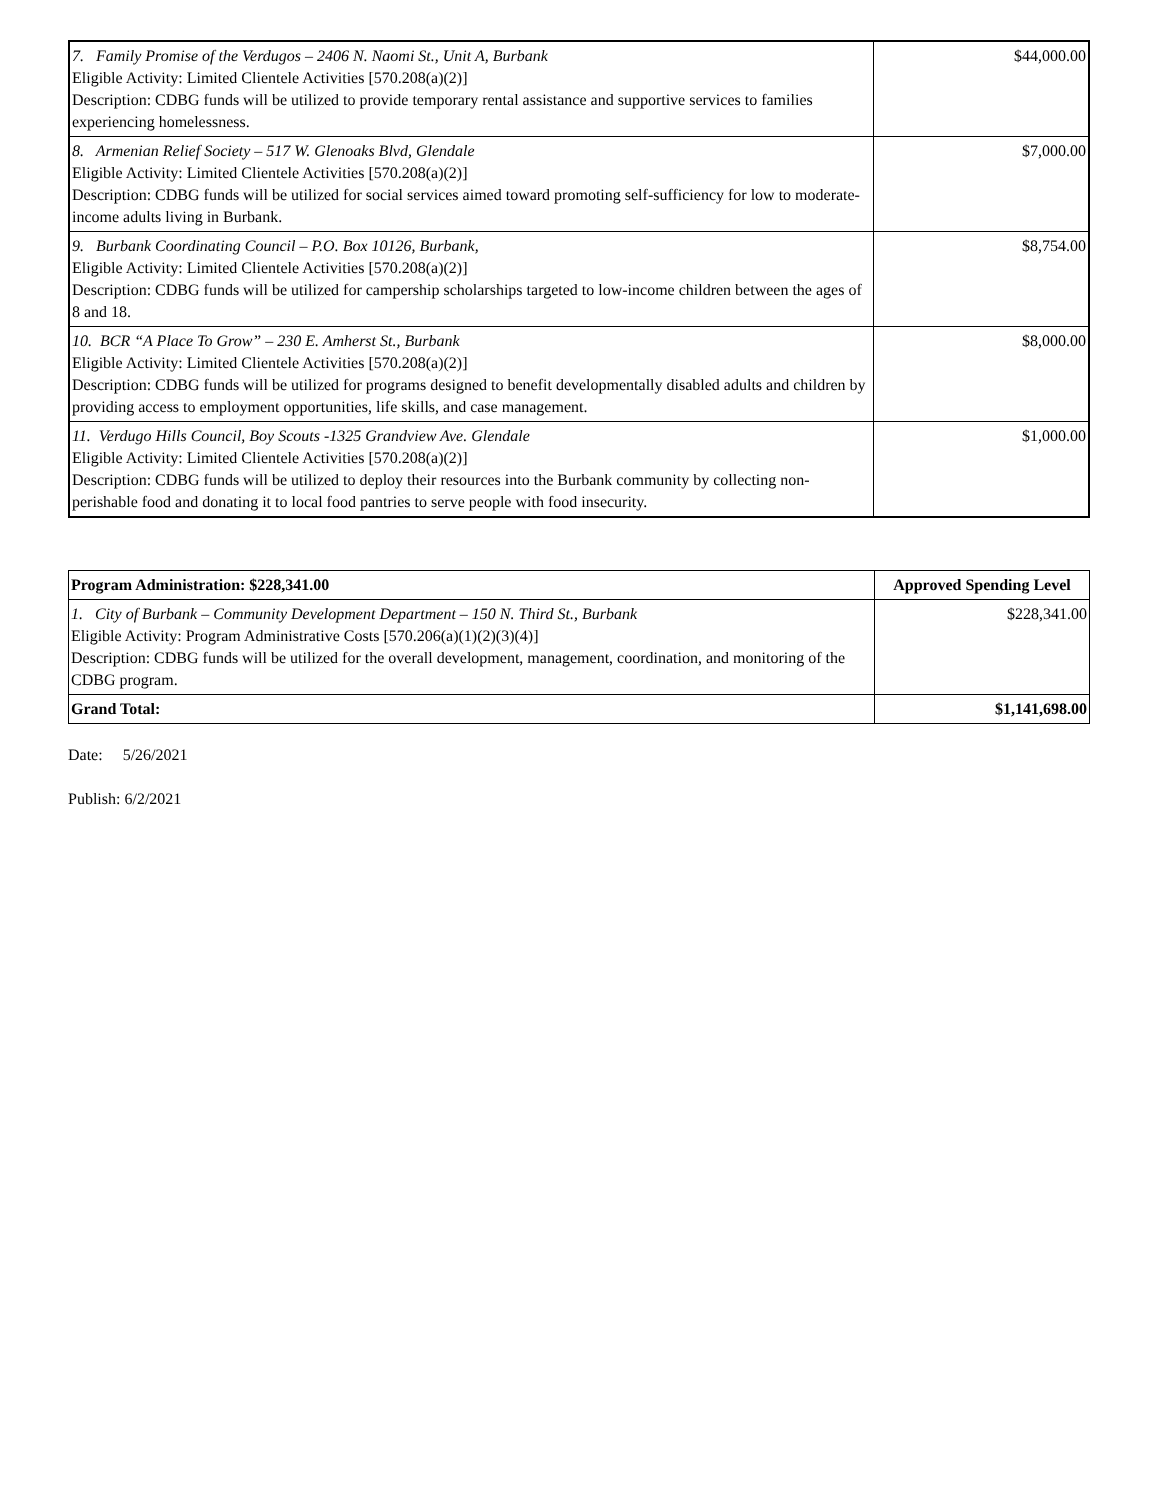| 7. Family Promise of the Verdugos – 2406 N. Naomi St., Unit A, Burbank Eligible Activity: Limited Clientele Activities [570.208(a)(2)] Description: CDBG funds will be utilized to provide temporary rental assistance and supportive services to families experiencing homelessness. | $44,000.00 |
| 8. Armenian Relief Society – 517 W. Glenoaks Blvd, Glendale Eligible Activity: Limited Clientele Activities [570.208(a)(2)] Description: CDBG funds will be utilized for social services aimed toward promoting self-sufficiency for low to moderate-income adults living in Burbank. | $7,000.00 |
| 9. Burbank Coordinating Council – P.O. Box 10126, Burbank, Eligible Activity: Limited Clientele Activities [570.208(a)(2)] Description: CDBG funds will be utilized for campership scholarships targeted to low-income children between the ages of 8 and 18. | $8,754.00 |
| 10. BCR “A Place To Grow” – 230 E. Amherst St., Burbank Eligible Activity: Limited Clientele Activities [570.208(a)(2)] Description: CDBG funds will be utilized for programs designed to benefit developmentally disabled adults and children by providing access to employment opportunities, life skills, and case management. | $8,000.00 |
| 11. Verdugo Hills Council, Boy Scouts -1325 Grandview Ave. Glendale Eligible Activity: Limited Clientele Activities [570.208(a)(2)] Description: CDBG funds will be utilized to deploy their resources into the Burbank community by collecting non-perishable food and donating it to local food pantries to serve people with food insecurity. | $1,000.00 |
| Program Administration: $228,341.00 | Approved Spending Level |
| --- | --- |
| 1. City of Burbank – Community Development Department – 150 N. Third St., Burbank Eligible Activity: Program Administrative Costs [570.206(a)(1)(2)(3)(4)] Description: CDBG funds will be utilized for the overall development, management, coordination, and monitoring of the CDBG program. | $228,341.00 |
| Grand Total: | $1,141,698.00 |
Date: 5/26/2021
Publish: 6/2/2021